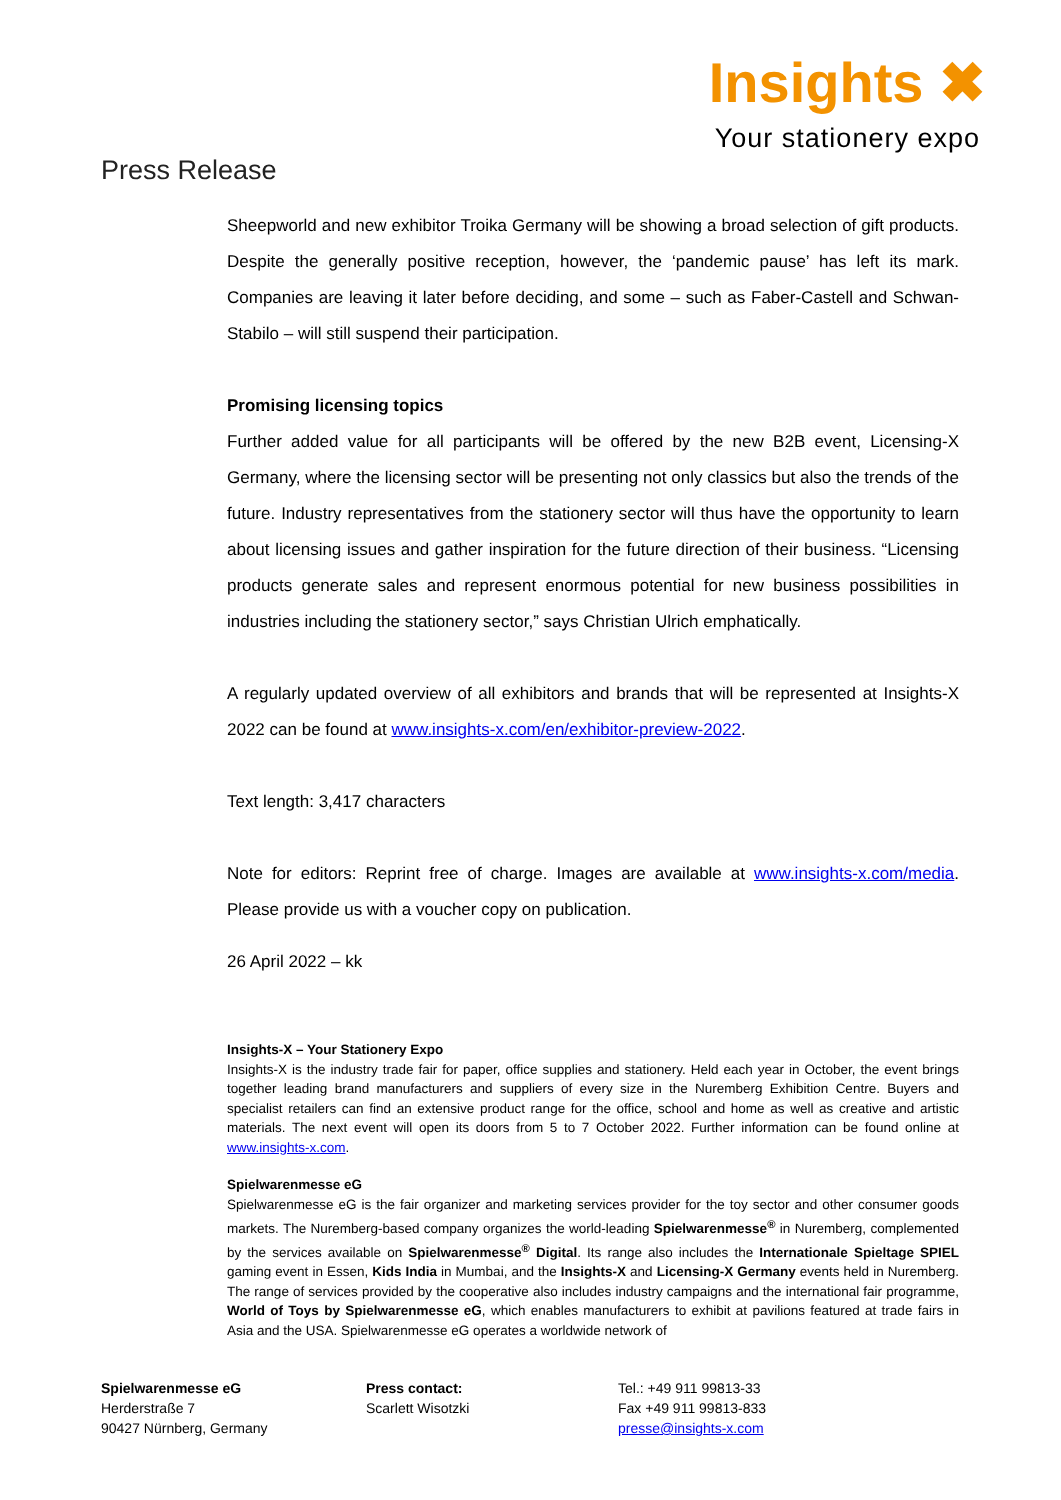Press Release
Insights ✖
Your stationery expo
Sheepworld and new exhibitor Troika Germany will be showing a broad selection of gift products. Despite the generally positive reception, however, the ‘pandemic pause’ has left its mark. Companies are leaving it later before deciding, and some – such as Faber-Castell and Schwan-Stabilo – will still suspend their participation.
Promising licensing topics
Further added value for all participants will be offered by the new B2B event, Licensing-X Germany, where the licensing sector will be presenting not only classics but also the trends of the future. Industry representatives from the stationery sector will thus have the opportunity to learn about licensing issues and gather inspiration for the future direction of their business. “Licensing products generate sales and represent enormous potential for new business possibilities in industries including the stationery sector,” says Christian Ulrich emphatically.
A regularly updated overview of all exhibitors and brands that will be represented at Insights-X 2022 can be found at www.insights-x.com/en/exhibitor-preview-2022.
Text length: 3,417 characters
Note for editors: Reprint free of charge. Images are available at www.insights-x.com/media. Please provide us with a voucher copy on publication.
26 April 2022 – kk
Insights-X – Your Stationery Expo
Insights-X is the industry trade fair for paper, office supplies and stationery. Held each year in October, the event brings together leading brand manufacturers and suppliers of every size in the Nuremberg Exhibition Centre. Buyers and specialist retailers can find an extensive product range for the office, school and home as well as creative and artistic materials. The next event will open its doors from 5 to 7 October 2022. Further information can be found online at www.insights-x.com.
Spielwarenmesse eG
Spielwarenmesse eG is the fair organizer and marketing services provider for the toy sector and other consumer goods markets. The Nuremberg-based company organizes the world-leading Spielwarenmesse<sup>®</sup> in Nuremberg, complemented by the services available on Spielwarenmesse<sup>®</sup> Digital. Its range also includes the Internationale Spieltage SPIEL gaming event in Essen, Kids India in Mumbai, and the Insights-X and Licensing-X Germany events held in Nuremberg. The range of services provided by the cooperative also includes industry campaigns and the international fair programme, World of Toys by Spielwarenmesse eG, which enables manufacturers to exhibit at pavilions featured at trade fairs in Asia and the USA. Spielwarenmesse eG operates a worldwide network of
Spielwarenmesse eG
Herderstraße 7
90427 Nürnberg, Germany
Press contact:
Scarlett Wisotzki
Tel.: +49 911 99813-33
Fax +49 911 99813-833
presse@insights-x.com